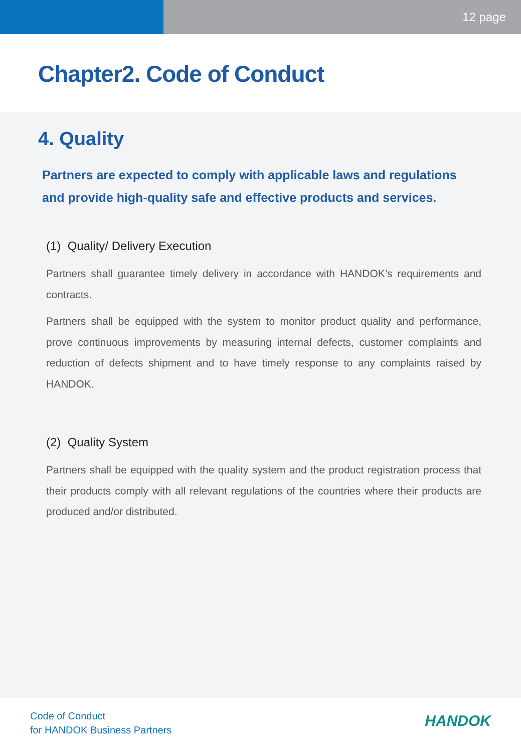12 page
Chapter2. Code of Conduct
4. Quality
Partners are expected to comply with applicable laws and regulations and provide high-quality safe and effective products and services.
(1) Quality/ Delivery Execution
Partners shall guarantee timely delivery in accordance with HANDOK’s requirements and contracts.
Partners shall be equipped with the system to monitor product quality and performance, prove continuous improvements by measuring internal defects, customer complaints and reduction of defects shipment and to have timely response to any complaints raised by HANDOK.
(2) Quality System
Partners shall be equipped with the quality system and the product registration process that their products comply with all relevant regulations of the countries where their products are produced and/or distributed.
Code of Conduct
for HANDOK Business Partners
HANDOK